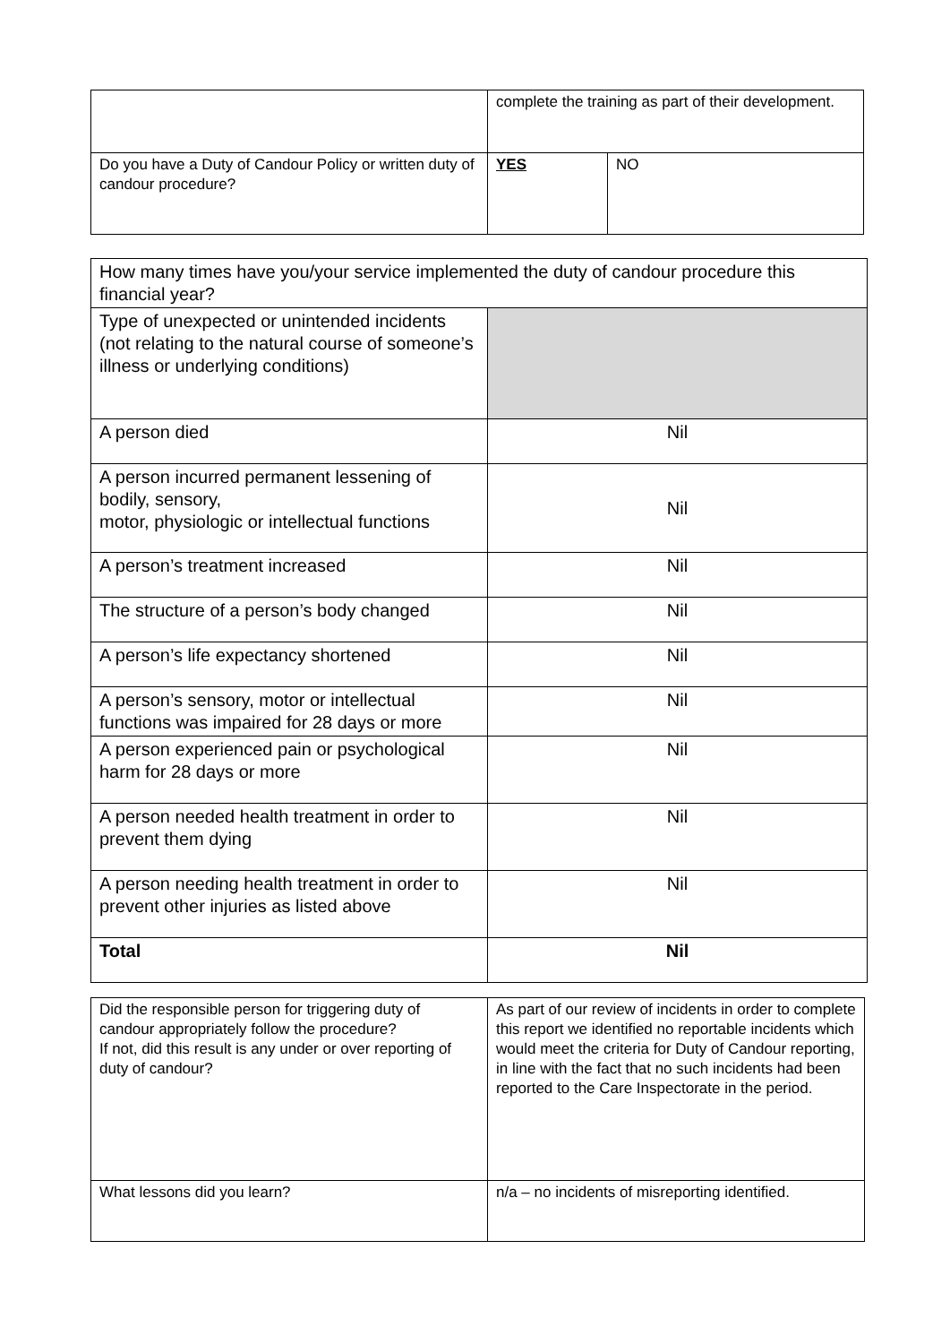| | complete the training as part of their development. | |
| Do you have a Duty of Candour Policy or written duty of candour procedure? | YES | NO |
| How many times have you/your service implemented the duty of candour procedure this financial year? | |
| Type of unexpected or unintended incidents (not relating to the natural course of someone’s illness or underlying conditions) | |
| A person died | Nil |
| A person incurred permanent lessening of bodily, sensory, motor, physiologic or intellectual functions | Nil |
| A person’s treatment increased | Nil |
| The structure of a person’s body changed | Nil |
| A person’s life expectancy shortened | Nil |
| A person’s sensory, motor or intellectual functions was impaired for 28 days or more | Nil |
| A person experienced pain or psychological harm for 28 days or more | Nil |
| A person needed health treatment in order to prevent them dying | Nil |
| A person needing health treatment in order to prevent other injuries as listed above | Nil |
| Total | Nil |
| Did the responsible person for triggering duty of candour appropriately follow the procedure? If not, did this result is any under or over reporting of duty of candour? | As part of our review of incidents in order to complete this report we identified no reportable incidents which would meet the criteria for Duty of Candour reporting, in line with the fact that no such incidents had been reported to the Care Inspectorate in the period. |
| What lessons did you learn? | n/a – no incidents of misreporting identified. |